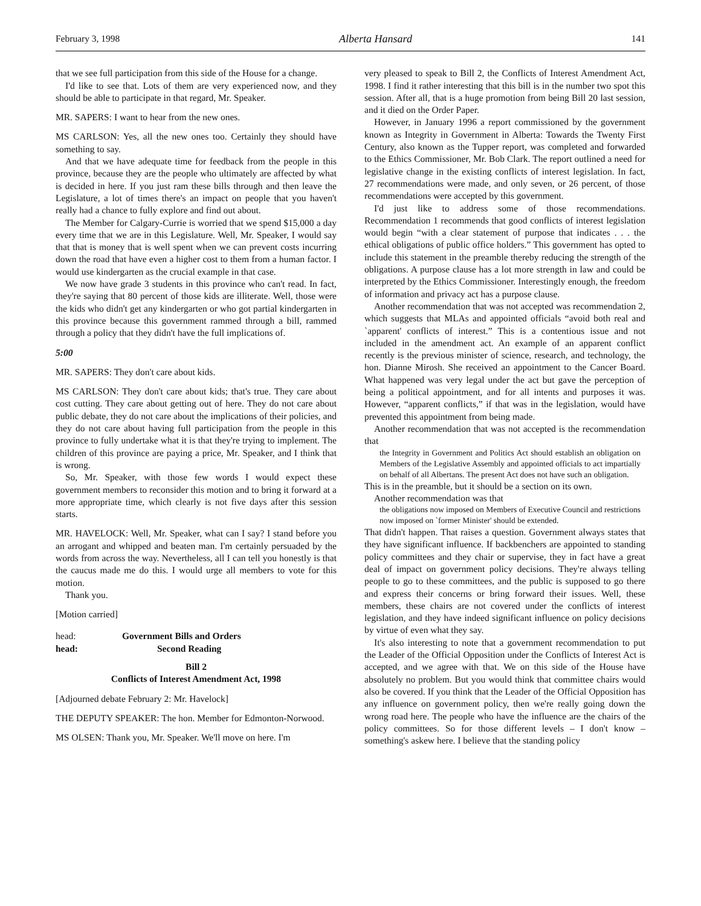February 3, 1998 Alberta Hansard 141
that we see full participation from this side of the House for a change.
I'd like to see that. Lots of them are very experienced now, and they should be able to participate in that regard, Mr. Speaker.
MR. SAPERS: I want to hear from the new ones.
MS CARLSON: Yes, all the new ones too. Certainly they should have something to say.
And that we have adequate time for feedback from the people in this province, because they are the people who ultimately are affected by what is decided in here. If you just ram these bills through and then leave the Legislature, a lot of times there's an impact on people that you haven't really had a chance to fully explore and find out about.
The Member for Calgary-Currie is worried that we spend $15,000 a day every time that we are in this Legislature. Well, Mr. Speaker, I would say that that is money that is well spent when we can prevent costs incurring down the road that have even a higher cost to them from a human factor. I would use kindergarten as the crucial example in that case.
We now have grade 3 students in this province who can't read. In fact, they're saying that 80 percent of those kids are illiterate. Well, those were the kids who didn't get any kindergarten or who got partial kindergarten in this province because this government rammed through a bill, rammed through a policy that they didn't have the full implications of.
5:00
MR. SAPERS: They don't care about kids.
MS CARLSON: They don't care about kids; that's true. They care about cost cutting. They care about getting out of here. They do not care about public debate, they do not care about the implications of their policies, and they do not care about having full participation from the people in this province to fully undertake what it is that they're trying to implement. The children of this province are paying a price, Mr. Speaker, and I think that is wrong.
So, Mr. Speaker, with those few words I would expect these government members to reconsider this motion and to bring it forward at a more appropriate time, which clearly is not five days after this session starts.
MR. HAVELOCK: Well, Mr. Speaker, what can I say? I stand before you an arrogant and whipped and beaten man. I'm certainly persuaded by the words from across the way. Nevertheless, all I can tell you honestly is that the caucus made me do this. I would urge all members to vote for this motion.
Thank you.
[Motion carried]
head: Government Bills and Orders
head: Second Reading
Bill 2
Conflicts of Interest Amendment Act, 1998
[Adjourned debate February 2: Mr. Havelock]
THE DEPUTY SPEAKER: The hon. Member for Edmonton-Norwood.
MS OLSEN: Thank you, Mr. Speaker. We'll move on here. I'm
very pleased to speak to Bill 2, the Conflicts of Interest Amendment Act, 1998. I find it rather interesting that this bill is in the number two spot this session. After all, that is a huge promotion from being Bill 20 last session, and it died on the Order Paper.
However, in January 1996 a report commissioned by the government known as Integrity in Government in Alberta: Towards the Twenty First Century, also known as the Tupper report, was completed and forwarded to the Ethics Commissioner, Mr. Bob Clark. The report outlined a need for legislative change in the existing conflicts of interest legislation. In fact, 27 recommendations were made, and only seven, or 26 percent, of those recommendations were accepted by this government.
I'd just like to address some of those recommendations. Recommendation 1 recommends that good conflicts of interest legislation would begin “with a clear statement of purpose that indicates . . . the ethical obligations of public office holders.” This government has opted to include this statement in the preamble thereby reducing the strength of the obligations. A purpose clause has a lot more strength in law and could be interpreted by the Ethics Commissioner. Interestingly enough, the freedom of information and privacy act has a purpose clause.
Another recommendation that was not accepted was recommendation 2, which suggests that MLAs and appointed officials “avoid both real and `apparent' conflicts of interest.” This is a contentious issue and not included in the amendment act. An example of an apparent conflict recently is the previous minister of science, research, and technology, the hon. Dianne Mirosh. She received an appointment to the Cancer Board. What happened was very legal under the act but gave the perception of being a political appointment, and for all intents and purposes it was. However, “apparent conflicts,” if that was in the legislation, would have prevented this appointment from being made.
Another recommendation that was not accepted is the recommendation that
the Integrity in Government and Politics Act should establish an obligation on Members of the Legislative Assembly and appointed officials to act impartially on behalf of all Albertans. The present Act does not have such an obligation.
This is in the preamble, but it should be a section on its own.
Another recommendation was that
the obligations now imposed on Members of Executive Council and restrictions now imposed on `former Minister' should be extended.
That didn't happen. That raises a question. Government always states that they have significant influence. If backbenchers are appointed to standing policy committees and they chair or supervise, they in fact have a great deal of impact on government policy decisions. They're always telling people to go to these committees, and the public is supposed to go there and express their concerns or bring forward their issues. Well, these members, these chairs are not covered under the conflicts of interest legislation, and they have indeed significant influence on policy decisions by virtue of even what they say.
It's also interesting to note that a government recommendation to put the Leader of the Official Opposition under the Conflicts of Interest Act is accepted, and we agree with that. We on this side of the House have absolutely no problem. But you would think that committee chairs would also be covered. If you think that the Leader of the Official Opposition has any influence on government policy, then we're really going down the wrong road here. The people who have the influence are the chairs of the policy committees. So for those different levels – I don't know – something's askew here. I believe that the standing policy